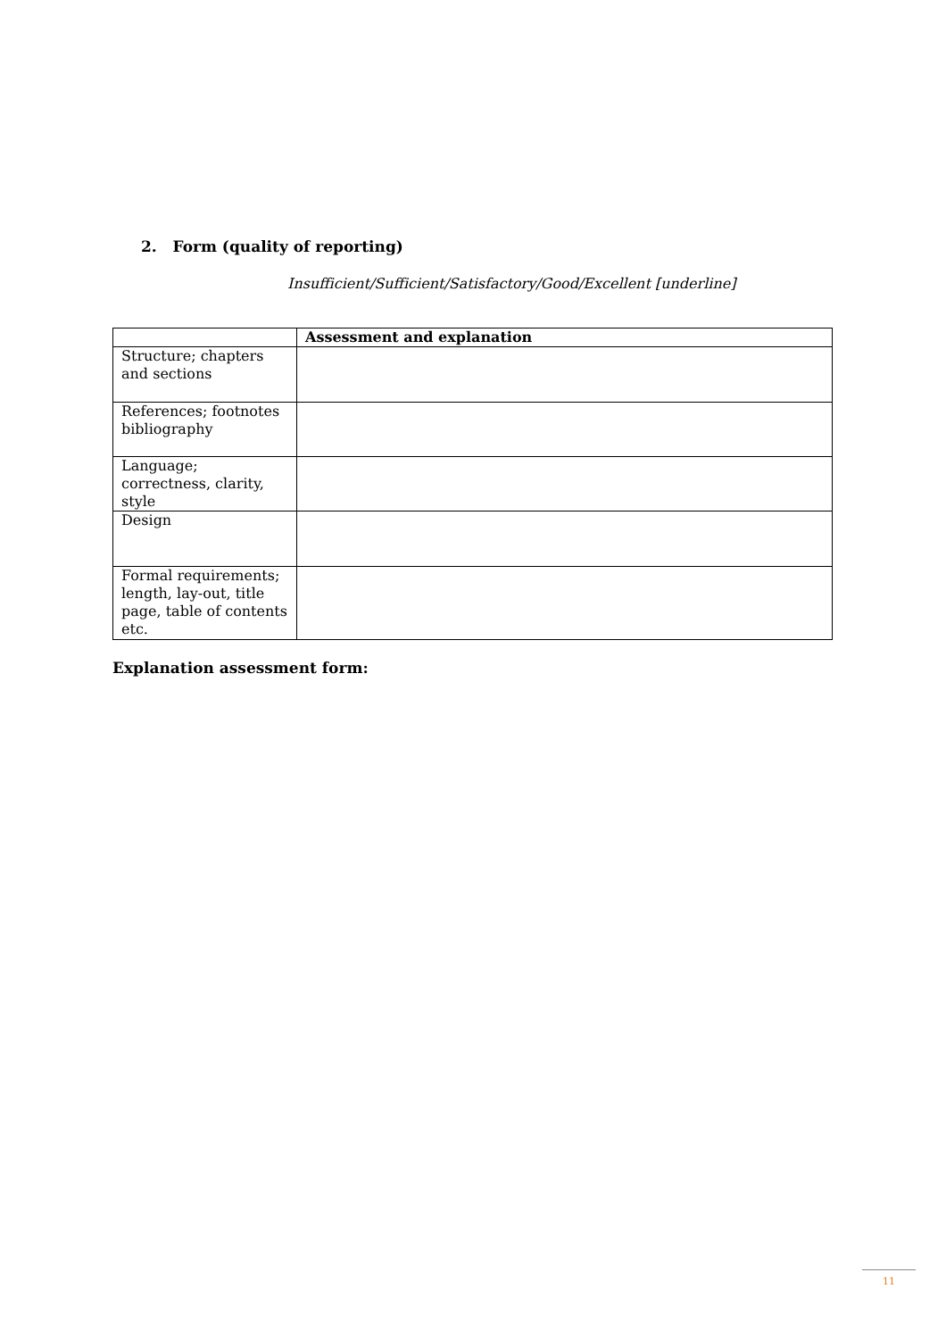2. Form (quality of reporting)
Insufficient/Sufficient/Satisfactory/Good/Excellent [underline]
| | Assessment and explanation |
| --- | --- |
| Structure; chapters and sections | |
| References; footnotes bibliography | |
| Language; correctness, clarity, style | |
| Design | |
| Formal requirements; length, lay-out, title page, table of contents etc. | |
Explanation assessment form:
11